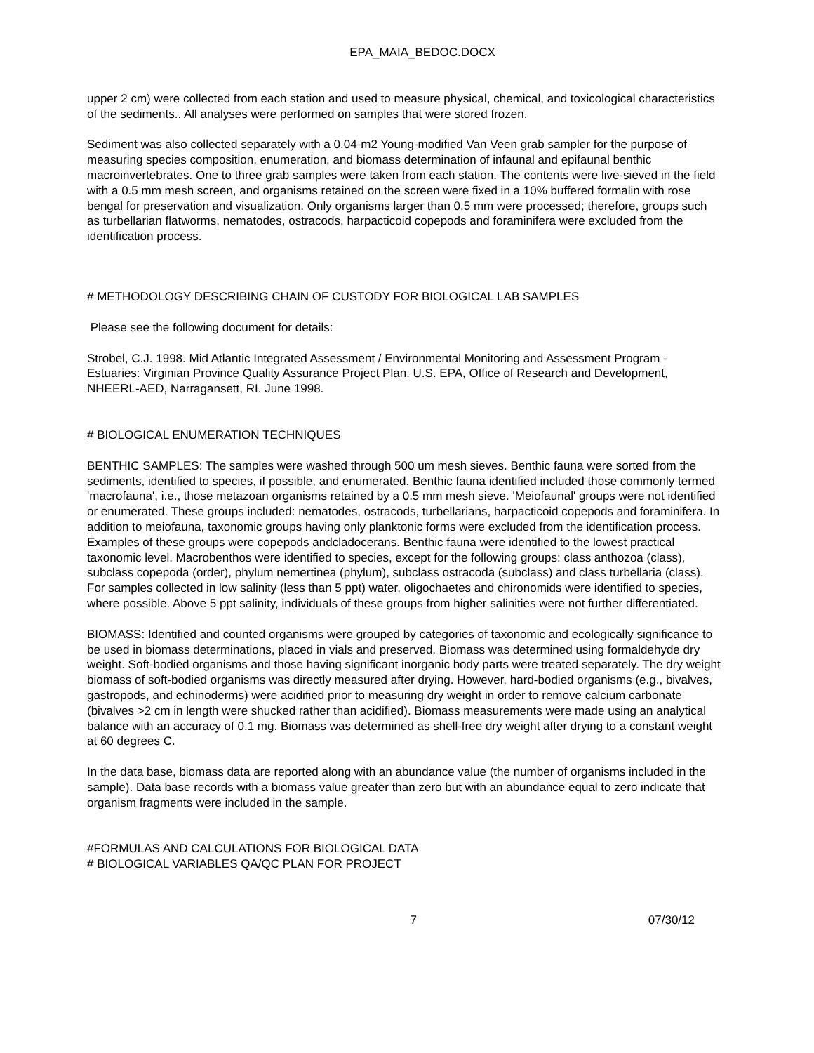EPA_MAIA_BEDOC.DOCX
upper 2 cm) were collected from each station and used to measure physical, chemical, and toxicological characteristics of the sediments.. All analyses were performed on samples that were stored frozen.
Sediment was also collected separately with a 0.04-m2 Young-modified Van Veen grab sampler for the purpose of measuring species composition, enumeration, and biomass determination of infaunal and epifaunal benthic macroinvertebrates. One to three grab samples were taken from each station. The contents were live-sieved in the field with a 0.5 mm mesh screen, and organisms retained on the screen were fixed in a 10% buffered formalin with rose bengal for preservation and visualization. Only organisms larger than 0.5 mm were processed; therefore, groups such as turbellarian flatworms, nematodes, ostracods, harpacticoid copepods and foraminifera were excluded from the identification process.
# METHODOLOGY DESCRIBING CHAIN OF CUSTODY FOR BIOLOGICAL LAB SAMPLES
Please see the following document for details:
Strobel, C.J. 1998. Mid Atlantic Integrated Assessment / Environmental Monitoring and Assessment Program - Estuaries: Virginian Province Quality Assurance Project Plan. U.S. EPA, Office of Research and Development, NHEERL-AED, Narragansett, RI. June 1998.
# BIOLOGICAL ENUMERATION TECHNIQUES
BENTHIC SAMPLES: The samples were washed through 500 um mesh sieves. Benthic fauna were sorted from the sediments, identified to species, if possible, and enumerated. Benthic fauna identified included those commonly termed 'macrofauna', i.e., those metazoan organisms retained by a 0.5 mm mesh sieve. 'Meiofaunal' groups were not identified or enumerated. These groups included: nematodes, ostracods, turbellarians, harpacticoid copepods and foraminifera. In addition to meiofauna, taxonomic groups having only planktonic forms were excluded from the identification process. Examples of these groups were copepods andcladocerans. Benthic fauna were identified to the lowest practical taxonomic level. Macrobenthos were identified to species, except for the following groups: class anthozoa (class), subclass copepoda (order), phylum nemertinea (phylum), subclass ostracoda (subclass) and class turbellaria (class). For samples collected in low salinity (less than 5 ppt) water, oligochaetes and chironomids were identified to species, where possible. Above 5 ppt salinity, individuals of these groups from higher salinities were not further differentiated.
BIOMASS: Identified and counted organisms were grouped by categories of taxonomic and ecologically significance to be used in biomass determinations, placed in vials and preserved. Biomass was determined using formaldehyde dry weight. Soft-bodied organisms and those having significant inorganic body parts were treated separately. The dry weight biomass of soft-bodied organisms was directly measured after drying. However, hard-bodied organisms (e.g., bivalves, gastropods, and echinoderms) were acidified prior to measuring dry weight in order to remove calcium carbonate (bivalves >2 cm in length were shucked rather than acidified). Biomass measurements were made using an analytical balance with an accuracy of 0.1 mg. Biomass was determined as shell-free dry weight after drying to a constant weight at 60 degrees C.
In the data base, biomass data are reported along with an abundance value (the number of organisms included in the sample). Data base records with a biomass value greater than zero but with an abundance equal to zero indicate that organism fragments were included in the sample.
#FORMULAS AND CALCULATIONS FOR BIOLOGICAL DATA
# BIOLOGICAL VARIABLES QA/QC PLAN FOR PROJECT
7 07/30/12